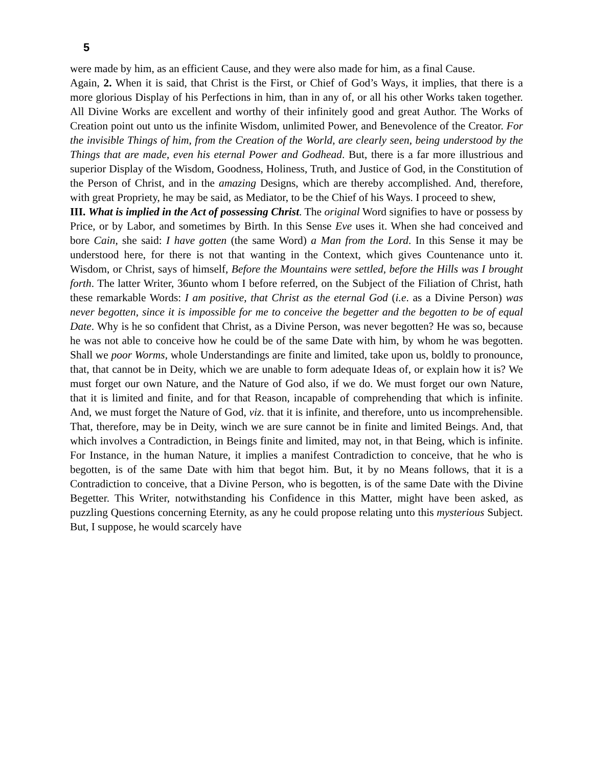5
were made by him, as an efficient Cause, and they were also made for him, as a final Cause.
Again, 2. When it is said, that Christ is the First, or Chief of God’s Ways, it implies, that there is a more glorious Display of his Perfections in him, than in any of, or all his other Works taken together. All Divine Works are excellent and worthy of their infinitely good and great Author. The Works of Creation point out unto us the infinite Wisdom, unlimited Power, and Benevolence of the Creator. For the invisible Things of him, from the Creation of the World, are clearly seen, being understood by the Things that are made, even his eternal Power and Godhead. But, there is a far more illustrious and superior Display of the Wisdom, Goodness, Holiness, Truth, and Justice of God, in the Constitution of the Person of Christ, and in the amazing Designs, which are thereby accomplished. And, therefore, with great Propriety, he may be said, as Mediator, to be the Chief of his Ways. I proceed to shew,
III. What is implied in the Act of possessing Christ. The original Word signifies to have or possess by Price, or by Labor, and sometimes by Birth. In this Sense Eve uses it. When she had conceived and bore Cain, she said: I have gotten (the same Word) a Man from the Lord. In this Sense it may be understood here, for there is not that wanting in the Context, which gives Countenance unto it. Wisdom, or Christ, says of himself, Before the Mountains were settled, before the Hills was I brought forth. The latter Writer, 36unto whom I before referred, on the Subject of the Filiation of Christ, hath these remarkable Words: I am positive, that Christ as the eternal God (i.e. as a Divine Person) was never begotten, since it is impossible for me to conceive the begetter and the begotten to be of equal Date. Why is he so confident that Christ, as a Divine Person, was never begotten? He was so, because he was not able to conceive how he could be of the same Date with him, by whom he was begotten. Shall we poor Worms, whole Understandings are finite and limited, take upon us, boldly to pronounce, that, that cannot be in Deity, which we are unable to form adequate Ideas of, or explain how it is? We must forget our own Nature, and the Nature of God also, if we do. We must forget our own Nature, that it is limited and finite, and for that Reason, incapable of comprehending that which is infinite. And, we must forget the Nature of God, viz. that it is infinite, and therefore, unto us incomprehensible. That, therefore, may be in Deity, winch we are sure cannot be in finite and limited Beings. And, that which involves a Contradiction, in Beings finite and limited, may not, in that Being, which is infinite. For Instance, in the human Nature, it implies a manifest Contradiction to conceive, that he who is begotten, is of the same Date with him that begot him. But, it by no Means follows, that it is a Contradiction to conceive, that a Divine Person, who is begotten, is of the same Date with the Divine Begetter. This Writer, notwithstanding his Confidence in this Matter, might have been asked, as puzzling Questions concerning Eternity, as any he could propose relating unto this mysterious Subject. But, I suppose, he would scarcely have